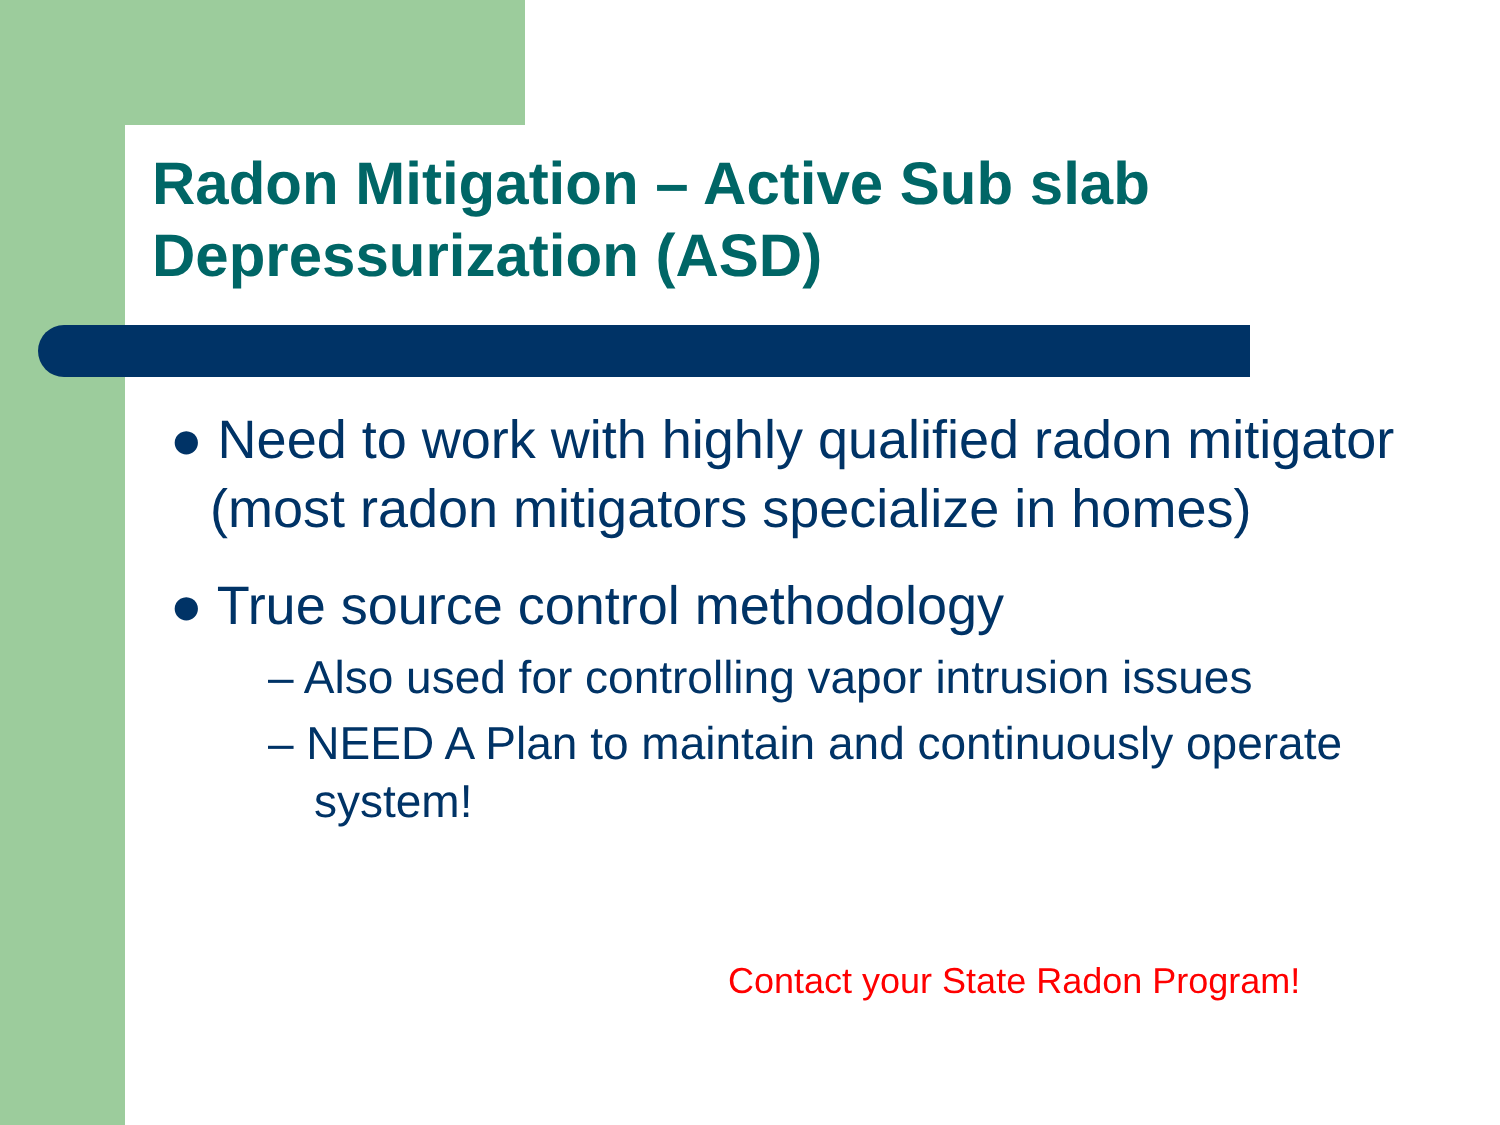Radon Mitigation – Active Sub slab Depressurization (ASD)
● Need to work with highly qualified radon mitigator (most radon mitigators specialize in homes)
● True source control methodology
– Also used for controlling vapor intrusion issues
– NEED A Plan to maintain and continuously operate system!
Contact your State Radon Program!